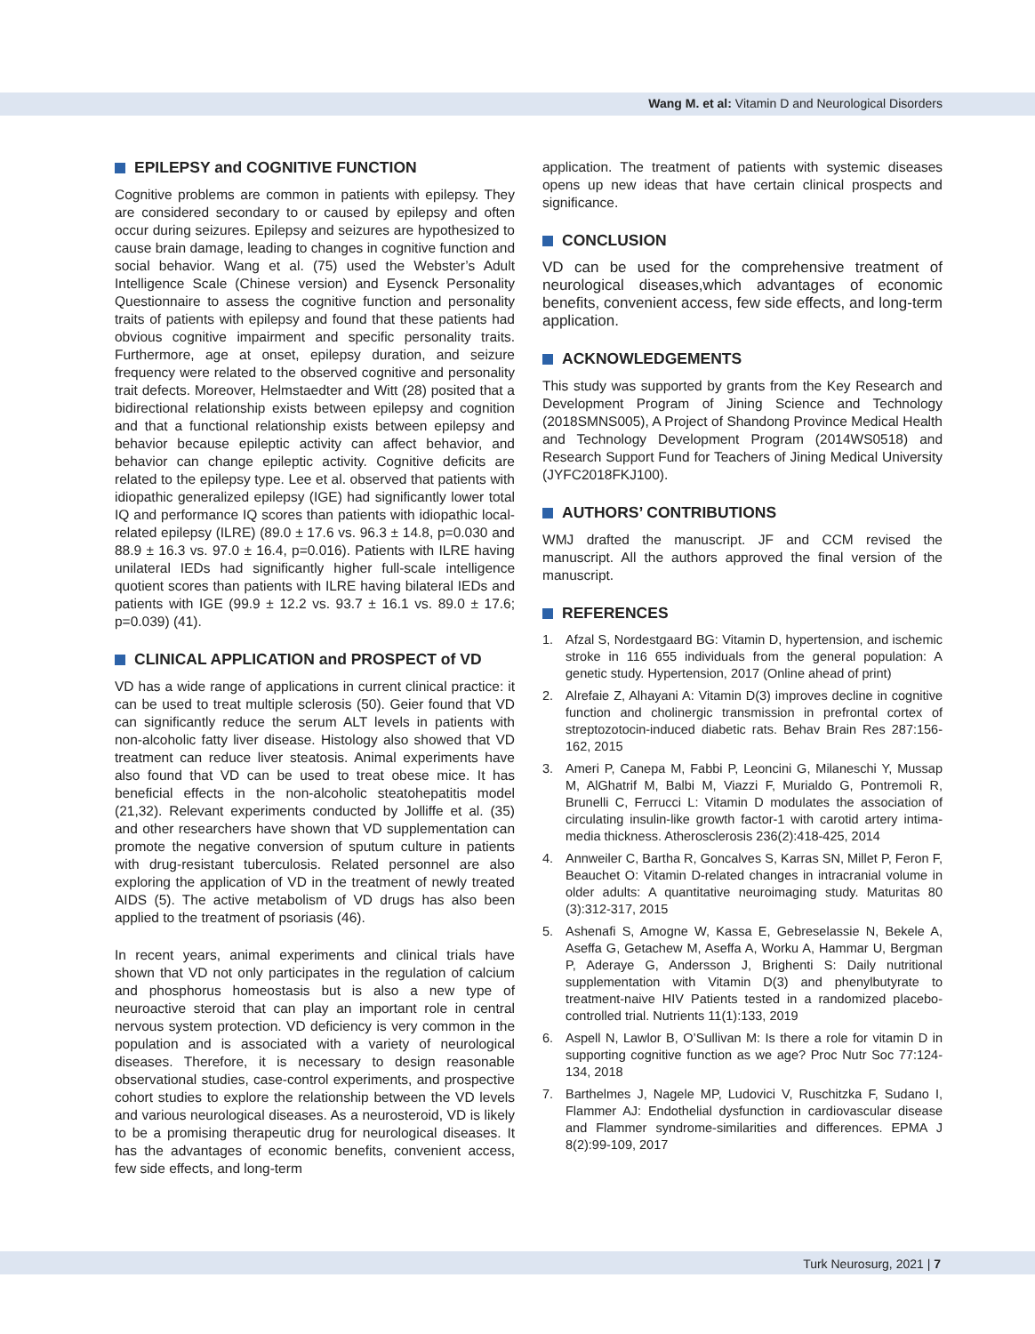Wang M. et al: Vitamin D and Neurological Disorders
EPILEPSY and COGNITIVE FUNCTION
Cognitive problems are common in patients with epilepsy. They are considered secondary to or caused by epilepsy and often occur during seizures. Epilepsy and seizures are hypothesized to cause brain damage, leading to changes in cognitive function and social behavior. Wang et al. (75) used the Webster’s Adult Intelligence Scale (Chinese version) and Eysenck Personality Questionnaire to assess the cognitive function and personality traits of patients with epilepsy and found that these patients had obvious cognitive impairment and specific personality traits. Furthermore, age at onset, epilepsy duration, and seizure frequency were related to the observed cognitive and personality trait defects. Moreover, Helmstaedter and Witt (28) posited that a bidirectional relationship exists between epilepsy and cognition and that a functional relationship exists between epilepsy and behavior because epileptic activity can affect behavior, and behavior can change epileptic activity. Cognitive deficits are related to the epilepsy type. Lee et al. observed that patients with idiopathic generalized epilepsy (IGE) had significantly lower total IQ and performance IQ scores than patients with idiopathic local-related epilepsy (ILRE) (89.0 ± 17.6 vs. 96.3 ± 14.8, p=0.030 and 88.9 ± 16.3 vs. 97.0 ± 16.4, p=0.016). Patients with ILRE having unilateral IEDs had significantly higher full-scale intelligence quotient scores than patients with ILRE having bilateral IEDs and patients with IGE (99.9 ± 12.2 vs. 93.7 ± 16.1 vs. 89.0 ± 17.6; p=0.039) (41).
CLINICAL APPLICATION and PROSPECT of VD
VD has a wide range of applications in current clinical practice: it can be used to treat multiple sclerosis (50). Geier found that VD can significantly reduce the serum ALT levels in patients with non-alcoholic fatty liver disease. Histology also showed that VD treatment can reduce liver steatosis. Animal experiments have also found that VD can be used to treat obese mice. It has beneficial effects in the non-alcoholic steatohepatitis model (21,32). Relevant experiments conducted by Jolliffe et al. (35) and other researchers have shown that VD supplementation can promote the negative conversion of sputum culture in patients with drug-resistant tuberculosis. Related personnel are also exploring the application of VD in the treatment of newly treated AIDS (5). The active metabolism of VD drugs has also been applied to the treatment of psoriasis (46).
In recent years, animal experiments and clinical trials have shown that VD not only participates in the regulation of calcium and phosphorus homeostasis but is also a new type of neuroactive steroid that can play an important role in central nervous system protection. VD deficiency is very common in the population and is associated with a variety of neurological diseases. Therefore, it is necessary to design reasonable observational studies, case-control experiments, and prospective cohort studies to explore the relationship between the VD levels and various neurological diseases. As a neurosteroid, VD is likely to be a promising therapeutic drug for neurological diseases. It has the advantages of economic benefits, convenient access, few side effects, and long-term
application. The treatment of patients with systemic diseases opens up new ideas that have certain clinical prospects and significance.
CONCLUSION
VD can be used for the comprehensive treatment of neurological diseases,which advantages of economic benefits, convenient access, few side effects, and long-term application.
ACKNOWLEDGEMENTS
This study was supported by grants from the Key Research and Development Program of Jining Science and Technology (2018SMNS005), A Project of Shandong Province Medical Health and Technology Development Program (2014WS0518) and Research Support Fund for Teachers of Jining Medical University (JYFC2018FKJ100).
AUTHORS’ CONTRIBUTIONS
WMJ drafted the manuscript. JF and CCM revised the manuscript. All the authors approved the final version of the manuscript.
REFERENCES
1. Afzal S, Nordestgaard BG: Vitamin D, hypertension, and ischemic stroke in 116 655 individuals from the general population: A genetic study. Hypertension, 2017 (Online ahead of print)
2. Alrefaie Z, Alhayani A: Vitamin D(3) improves decline in cognitive function and cholinergic transmission in prefrontal cortex of streptozotocin-induced diabetic rats. Behav Brain Res 287:156-162, 2015
3. Ameri P, Canepa M, Fabbi P, Leoncini G, Milaneschi Y, Mussap M, AlGhatrif M, Balbi M, Viazzi F, Murialdo G, Pontremoli R, Brunelli C, Ferrucci L: Vitamin D modulates the association of circulating insulin-like growth factor-1 with carotid artery intima-media thickness. Atherosclerosis 236(2):418-425, 2014
4. Annweiler C, Bartha R, Goncalves S, Karras SN, Millet P, Feron F, Beauchet O: Vitamin D-related changes in intracranial volume in older adults: A quantitative neuroimaging study. Maturitas 80 (3):312-317, 2015
5. Ashenafi S, Amogne W, Kassa E, Gebreselassie N, Bekele A, Aseffa G, Getachew M, Aseffa A, Worku A, Hammar U, Bergman P, Aderaye G, Andersson J, Brighenti S: Daily nutritional supplementation with Vitamin D(3) and phenylbutyrate to treatment-naive HIV Patients tested in a randomized placebo-controlled trial. Nutrients 11(1):133, 2019
6. Aspell N, Lawlor B, O’Sullivan M: Is there a role for vitamin D in supporting cognitive function as we age? Proc Nutr Soc 77:124-134, 2018
7. Barthelmes J, Nagele MP, Ludovici V, Ruschitzka F, Sudano I, Flammer AJ: Endothelial dysfunction in cardiovascular disease and Flammer syndrome-similarities and differences. EPMA J 8(2):99-109, 2017
Turk Neurosurg, 2021 | 7